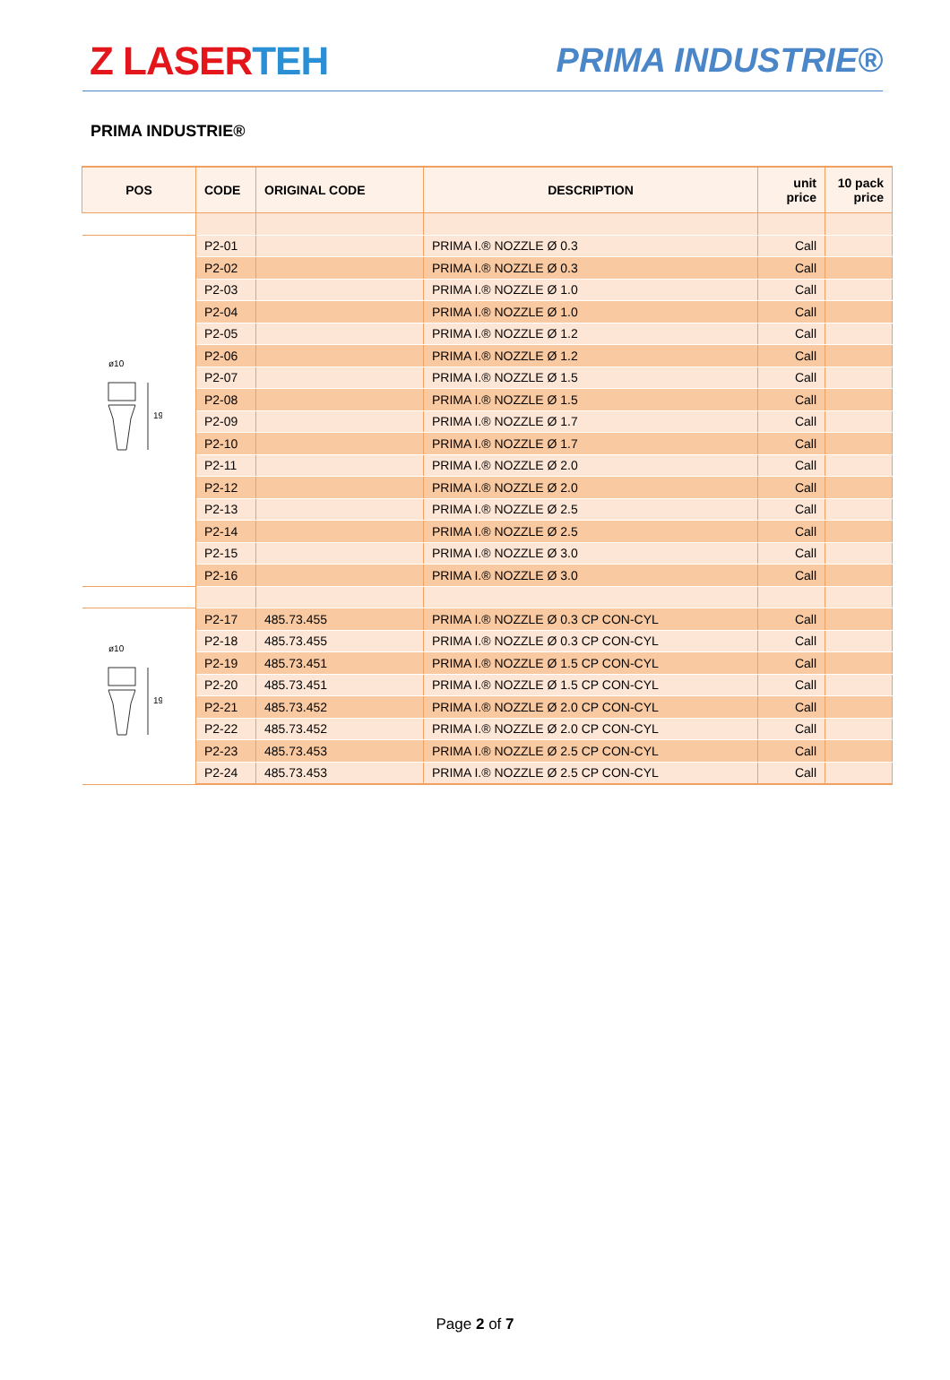Z LASERTEH
PRIMA INDUSTRIE®
PRIMA INDUSTRIE®
| POS | CODE | ORIGINAL CODE | DESCRIPTION | unit price | 10 pack price |
| --- | --- | --- | --- | --- | --- |
| ø10 19 | P2-01 | | PRIMA I.® NOZZLE Ø 0.3 | Call | |
| | P2-02 | | PRIMA I.® NOZZLE Ø 0.3 | Call | |
| | P2-03 | | PRIMA I.® NOZZLE Ø 1.0 | Call | |
| | P2-04 | | PRIMA I.® NOZZLE Ø 1.0 | Call | |
| | P2-05 | | PRIMA I.® NOZZLE Ø 1.2 | Call | |
| | P2-06 | | PRIMA I.® NOZZLE Ø 1.2 | Call | |
| | P2-07 | | PRIMA I.® NOZZLE Ø 1.5 | Call | |
| | P2-08 | | PRIMA I.® NOZZLE Ø 1.5 | Call | |
| | P2-09 | | PRIMA I.® NOZZLE Ø 1.7 | Call | |
| | P2-10 | | PRIMA I.® NOZZLE Ø 1.7 | Call | |
| | P2-11 | | PRIMA I.® NOZZLE Ø 2.0 | Call | |
| | P2-12 | | PRIMA I.® NOZZLE Ø 2.0 | Call | |
| | P2-13 | | PRIMA I.® NOZZLE Ø 2.5 | Call | |
| | P2-14 | | PRIMA I.® NOZZLE Ø 2.5 | Call | |
| | P2-15 | | PRIMA I.® NOZZLE Ø 3.0 | Call | |
| | P2-16 | | PRIMA I.® NOZZLE Ø 3.0 | Call | |
| ø10 19 | P2-17 | 485.73.455 | PRIMA I.® NOZZLE Ø 0.3 CP CON-CYL | Call | |
| | P2-18 | 485.73.455 | PRIMA I.® NOZZLE Ø 0.3 CP CON-CYL | Call | |
| | P2-19 | 485.73.451 | PRIMA I.® NOZZLE Ø 1.5 CP CON-CYL | Call | |
| | P2-20 | 485.73.451 | PRIMA I.® NOZZLE Ø 1.5 CP CON-CYL | Call | |
| | P2-21 | 485.73.452 | PRIMA I.® NOZZLE Ø 2.0 CP CON-CYL | Call | |
| | P2-22 | 485.73.452 | PRIMA I.® NOZZLE Ø 2.0 CP CON-CYL | Call | |
| | P2-23 | 485.73.453 | PRIMA I.® NOZZLE Ø 2.5 CP CON-CYL | Call | |
| | P2-24 | 485.73.453 | PRIMA I.® NOZZLE Ø 2.5 CP CON-CYL | Call | |
Page 2 of 7